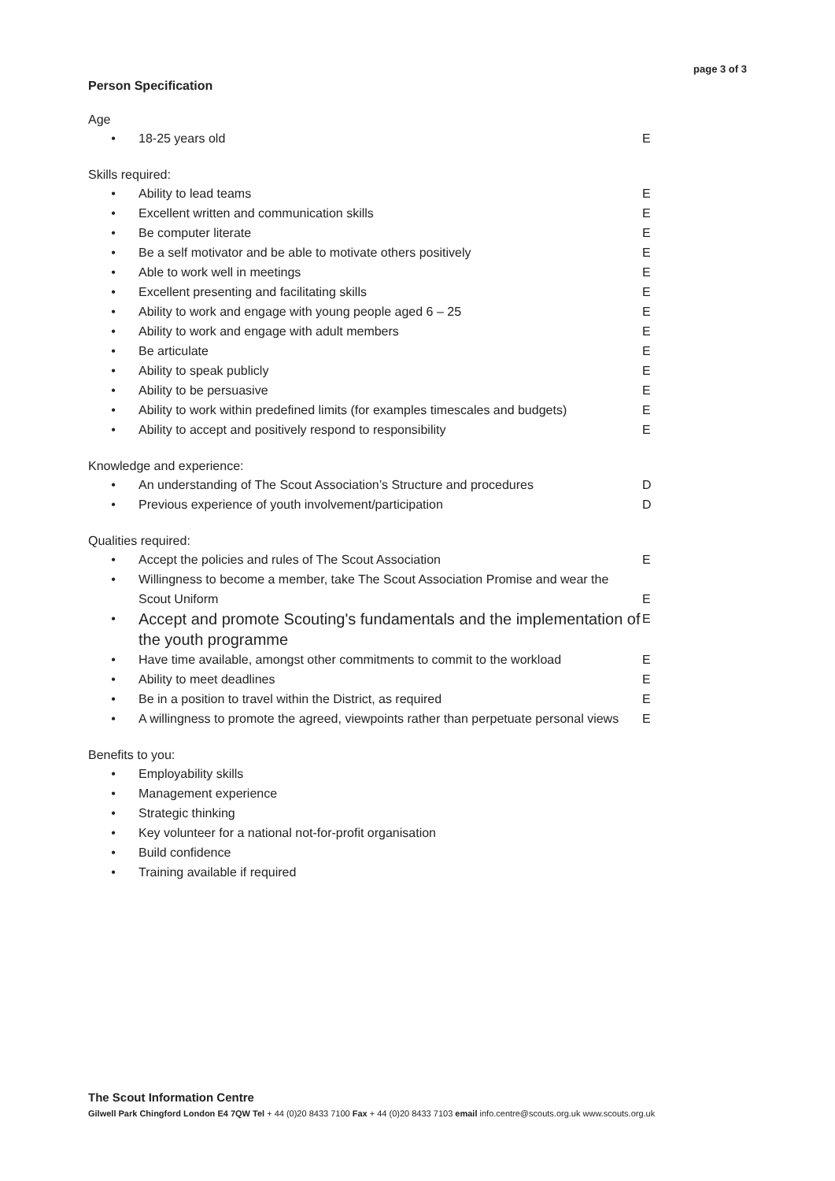page 3 of 3
Person Specification
Age
• 18-25 years old E
Skills required:
• Ability to lead teams E
• Excellent written and communication skills E
• Be computer literate E
• Be a self motivator and be able to motivate others positively E
• Able to work well in meetings E
• Excellent presenting and facilitating skills E
• Ability to work and engage with young people aged 6 – 25 E
• Ability to work and engage with adult members E
• Be articulate E
• Ability to speak publicly E
• Ability to be persuasive E
• Ability to work within predefined limits (for examples timescales and budgets) E
• Ability to accept and positively respond to responsibility E
Knowledge and experience:
• An understanding of The Scout Association’s Structure and procedures D
• Previous experience of youth involvement/participation D
Qualities required:
• Accept the policies and rules of The Scout Association E
• Willingness to become a member, take The Scout Association Promise and wear the Scout Uniform E
• Accept and promote Scouting's fundamentals and the implementation of the youth programme E
• Have time available, amongst other commitments to commit to the workload E
• Ability to meet deadlines E
• Be in a position to travel within the District, as required E
• A willingness to promote the agreed, viewpoints rather than perpetuate personal views E
Benefits to you:
• Employability skills
• Management experience
• Strategic thinking
• Key volunteer for a national not-for-profit organisation
• Build confidence
• Training available if required
The Scout Information Centre
Gilwell Park Chingford London E4 7QW Tel + 44 (0)20 8433 7100 Fax + 44 (0)20 8433 7103 email info.centre@scouts.org.uk www.scouts.org.uk